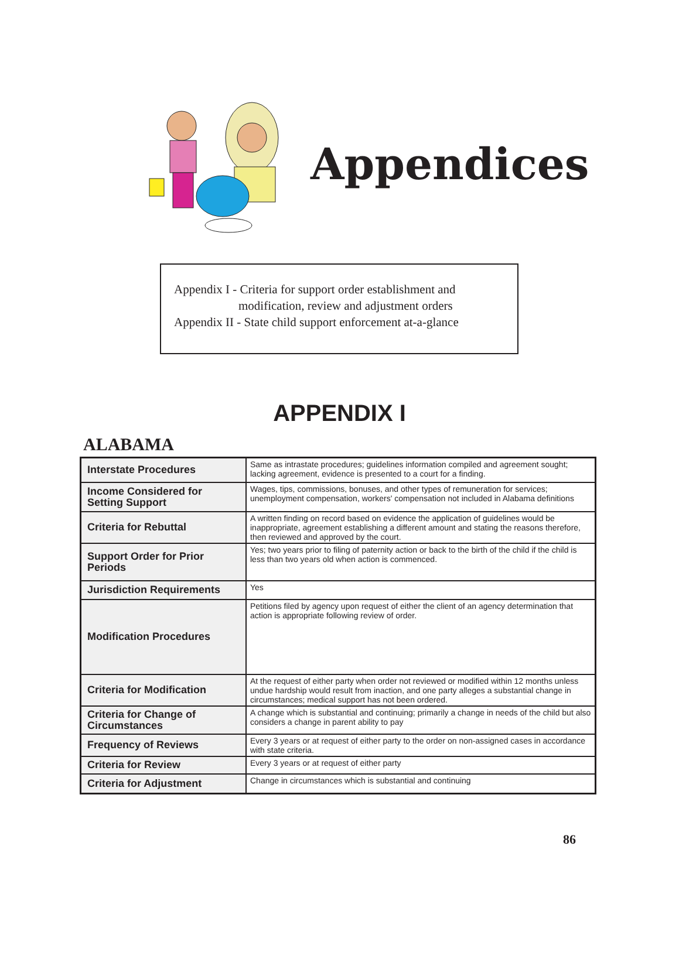Appendices
Appendix I - Criteria for support order establishment and
modification, review and adjustment orders
Appendix II - State child support enforcement at-a-glance
APPENDIX I
ALABAMA
| Interstate Procedures | Same as intrastate procedures; guidelines information compiled and agreement sought; lacking agreement, evidence is presented to a court for a finding. |
| Income Considered for Setting Support | Wages, tips, commissions, bonuses, and other types of remuneration for services; unemployment compensation, workers' compensation not included in Alabama definitions |
| Criteria for Rebuttal | A written finding on record based on evidence the application of guidelines would be inappropriate, agreement establishing a different amount and stating the reasons therefore, then reviewed and approved by the court. |
| Support Order for Prior Periods | Yes; two years prior to filing of paternity action or back to the birth of the child if the child is less than two years old when action is commenced. |
| Jurisdiction Requirements | Yes |
| Modification Procedures | Petitions filed by agency upon request of either the client of an agency determination that action is appropriate following review of order. |
| Criteria for Modification | At the request of either party when order not reviewed or modified within 12 months unless undue hardship would result from inaction, and one party alleges a substantial change in circumstances; medical support has not been ordered. |
| Criteria for Change of Circumstances | A change which is substantial and continuing; primarily a change in needs of the child but also considers a change in parent ability to pay |
| Frequency of Reviews | Every 3 years or at request of either party to the order on non-assigned cases in accordance with state criteria. |
| Criteria for Review | Every 3 years or at request of either party |
| Criteria for Adjustment | Change in circumstances which is substantial and continuing |
86